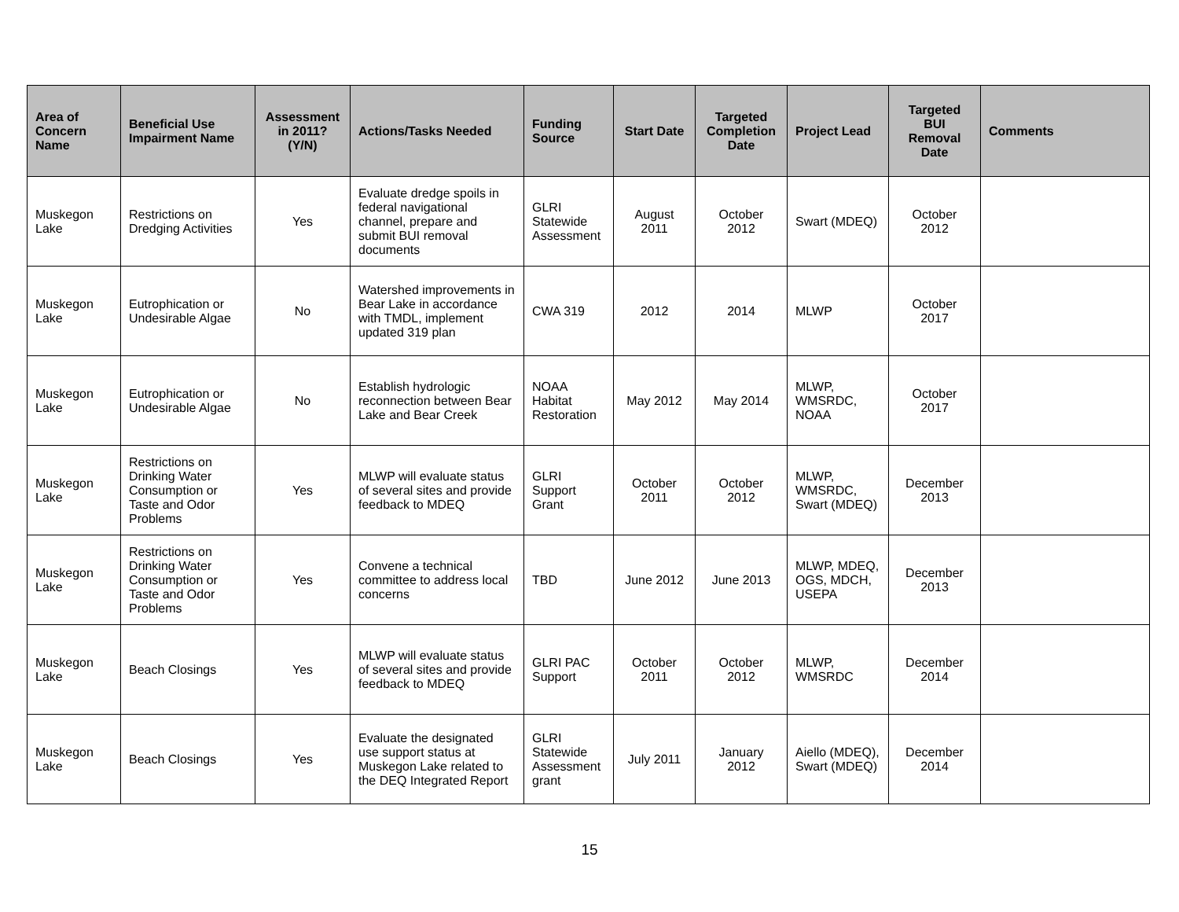| Area of Concern Name | Beneficial Use Impairment Name | Assessment in 2011? (Y/N) | Actions/Tasks Needed | Funding Source | Start Date | Targeted Completion Date | Project Lead | Targeted BUI Removal Date | Comments |
| --- | --- | --- | --- | --- | --- | --- | --- | --- | --- |
| Muskegon Lake | Restrictions on Dredging Activities | Yes | Evaluate dredge spoils in federal navigational channel, prepare and submit BUI removal documents | GLRI Statewide Assessment | August 2011 | October 2012 | Swart (MDEQ) | October 2012 | |
| Muskegon Lake | Eutrophication or Undesirable Algae | No | Watershed improvements in Bear Lake in accordance with TMDL, implement updated 319 plan | CWA 319 | 2012 | 2014 | MLWP | October 2017 | |
| Muskegon Lake | Eutrophication or Undesirable Algae | No | Establish hydrologic reconnection between Bear Lake and Bear Creek | NOAA Habitat Restoration | May 2012 | May 2014 | MLWP, WMSRDC, NOAA | October 2017 | |
| Muskegon Lake | Restrictions on Drinking Water Consumption or Taste and Odor Problems | Yes | MLWP will evaluate status of several sites and provide feedback to MDEQ | GLRI Support Grant | October 2011 | October 2012 | MLWP, WMSRDC, Swart (MDEQ) | December 2013 | |
| Muskegon Lake | Restrictions on Drinking Water Consumption or Taste and Odor Problems | Yes | Convene a technical committee to address local concerns | TBD | June 2012 | June 2013 | MLWP, MDEQ, OGS, MDCH, USEPA | December 2013 | |
| Muskegon Lake | Beach Closings | Yes | MLWP will evaluate status of several sites and provide feedback to MDEQ | GLRI PAC Support | October 2011 | October 2012 | MLWP, WMSRDC | December 2014 | |
| Muskegon Lake | Beach Closings | Yes | Evaluate the designated use support status at Muskegon Lake related to the DEQ Integrated Report | GLRI Statewide Assessment grant | July 2011 | January 2012 | Aiello (MDEQ), Swart (MDEQ) | December 2014 | |
15